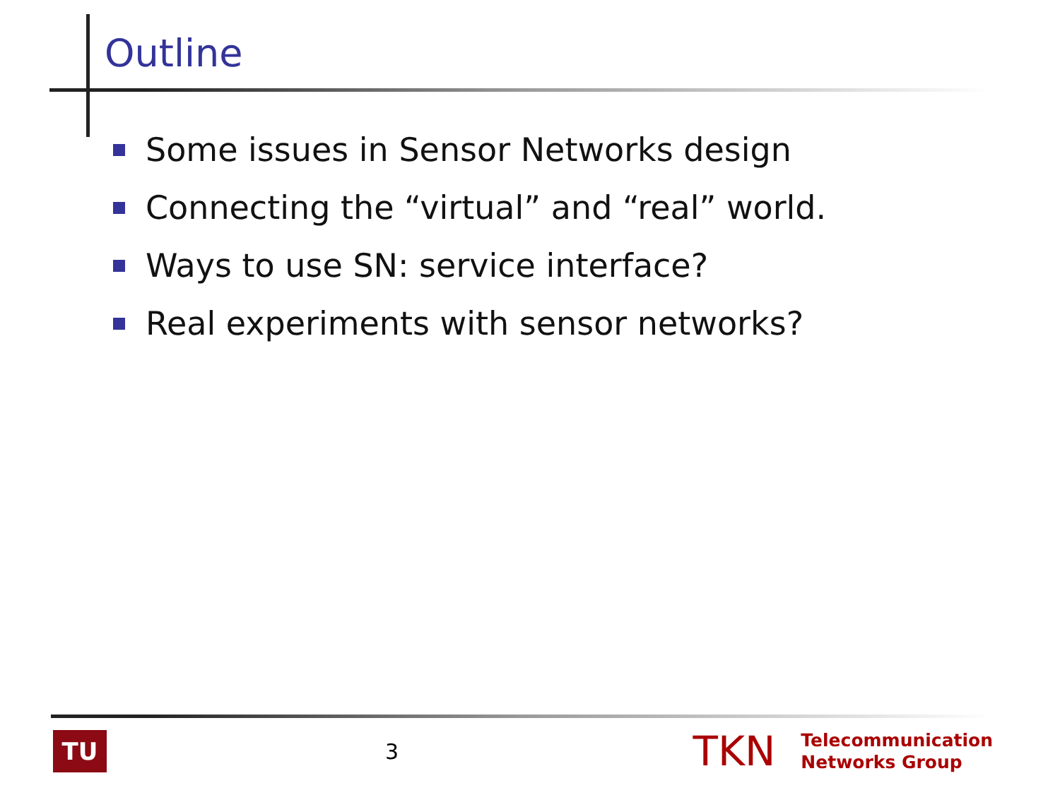Outline
Some issues in Sensor Networks design
Connecting the “virtual” and “real” world.
Ways to use SN: service interface?
Real experiments with sensor networks?
TU
3
TKN
Telecommunication
Networks Group